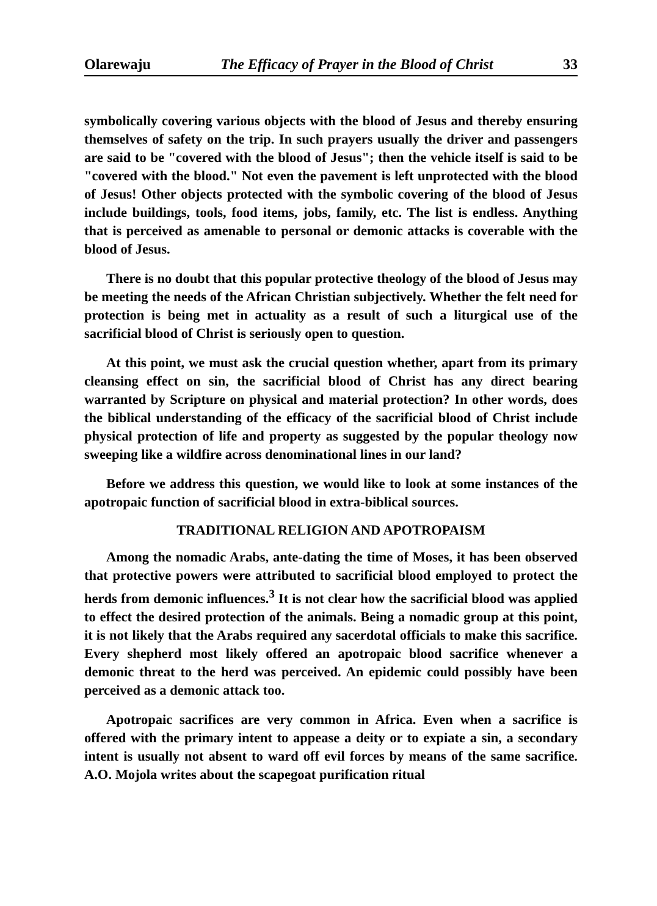Olarewaju The Efficacy of Prayer in the Blood of Christ 33
symbolically covering various objects with the blood of Jesus and thereby ensuring themselves of safety on the trip. In such prayers usually the driver and passengers are said to be "covered with the blood of Jesus"; then the vehicle itself is said to be "covered with the blood." Not even the pavement is left unprotected with the blood of Jesus! Other objects protected with the symbolic covering of the blood of Jesus include buildings, tools, food items, jobs, family, etc. The list is endless. Anything that is perceived as amenable to personal or demonic attacks is coverable with the blood of Jesus.
There is no doubt that this popular protective theology of the blood of Jesus may be meeting the needs of the African Christian subjectively. Whether the felt need for protection is being met in actuality as a result of such a liturgical use of the sacrificial blood of Christ is seriously open to question.
At this point, we must ask the crucial question whether, apart from its primary cleansing effect on sin, the sacrificial blood of Christ has any direct bearing warranted by Scripture on physical and material protection? In other words, does the biblical understanding of the efficacy of the sacrificial blood of Christ include physical protection of life and property as suggested by the popular theology now sweeping like a wildfire across denominational lines in our land?
Before we address this question, we would like to look at some instances of the apotropaic function of sacrificial blood in extra-biblical sources.
TRADITIONAL RELIGION AND APOTROPAISM
Among the nomadic Arabs, ante-dating the time of Moses, it has been observed that protective powers were attributed to sacrificial blood employed to protect the herds from demonic influences.<sup>3</sup> It is not clear how the sacrificial blood was applied to effect the desired protection of the animals. Being a nomadic group at this point, it is not likely that the Arabs required any sacerdotal officials to make this sacrifice. Every shepherd most likely offered an apotropaic blood sacrifice whenever a demonic threat to the herd was perceived. An epidemic could possibly have been perceived as a demonic attack too.
Apotropaic sacrifices are very common in Africa. Even when a sacrifice is offered with the primary intent to appease a deity or to expiate a sin, a secondary intent is usually not absent to ward off evil forces by means of the same sacrifice. A.O. Mojola writes about the scapegoat purification ritual